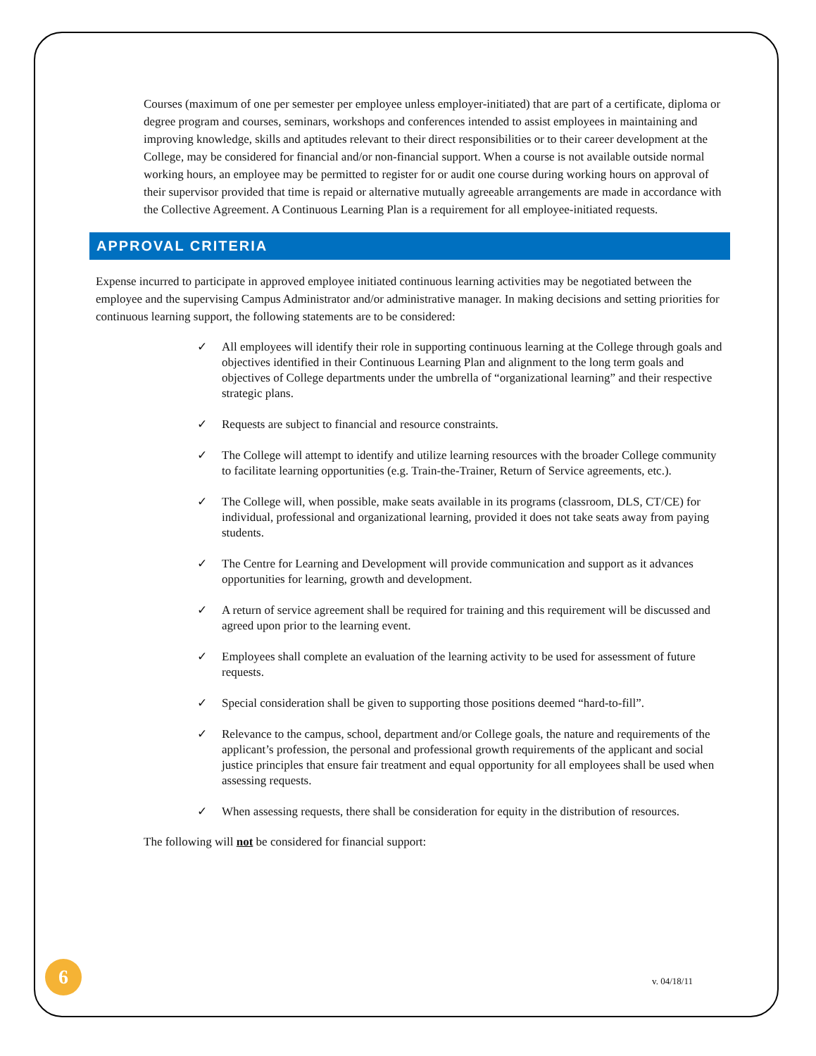Courses (maximum of one per semester per employee unless employer-initiated) that are part of a certificate, diploma or degree program and courses, seminars, workshops and conferences intended to assist employees in maintaining and improving knowledge, skills and aptitudes relevant to their direct responsibilities or to their career development at the College, may be considered for financial and/or non-financial support. When a course is not available outside normal working hours, an employee may be permitted to register for or audit one course during working hours on approval of their supervisor provided that time is repaid or alternative mutually agreeable arrangements are made in accordance with the Collective Agreement. A Continuous Learning Plan is a requirement for all employee-initiated requests.
APPROVAL CRITERIA
Expense incurred to participate in approved employee initiated continuous learning activities may be negotiated between the employee and the supervising Campus Administrator and/or administrative manager. In making decisions and setting priorities for continuous learning support, the following statements are to be considered:
✓ All employees will identify their role in supporting continuous learning at the College through goals and objectives identified in their Continuous Learning Plan and alignment to the long term goals and objectives of College departments under the umbrella of “organizational learning” and their respective strategic plans.
✓ Requests are subject to financial and resource constraints.
✓ The College will attempt to identify and utilize learning resources with the broader College community to facilitate learning opportunities (e.g. Train-the-Trainer, Return of Service agreements, etc.).
✓ The College will, when possible, make seats available in its programs (classroom, DLS, CT/CE) for individual, professional and organizational learning, provided it does not take seats away from paying students.
✓ The Centre for Learning and Development will provide communication and support as it advances opportunities for learning, growth and development.
✓ A return of service agreement shall be required for training and this requirement will be discussed and agreed upon prior to the learning event.
✓ Employees shall complete an evaluation of the learning activity to be used for assessment of future requests.
✓ Special consideration shall be given to supporting those positions deemed “hard-to-fill”.
✓ Relevance to the campus, school, department and/or College goals, the nature and requirements of the applicant’s profession, the personal and professional growth requirements of the applicant and social justice principles that ensure fair treatment and equal opportunity for all employees shall be used when assessing requests.
✓ When assessing requests, there shall be consideration for equity in the distribution of resources.
The following will not be considered for financial support:
6 v. 04/18/11